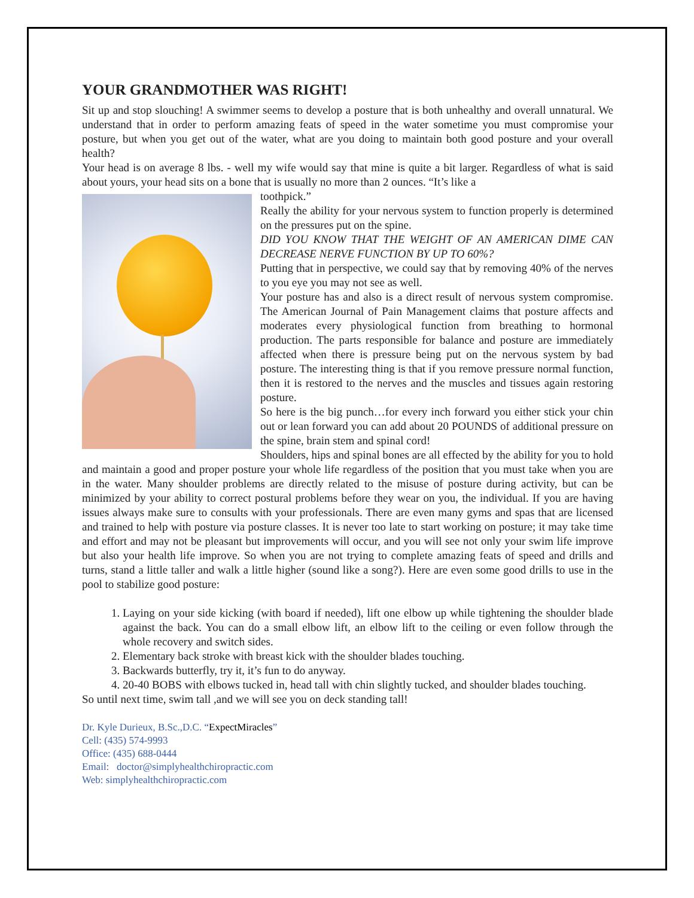YOUR GRANDMOTHER WAS RIGHT!
Sit up and stop slouching! A swimmer seems to develop a posture that is both unhealthy and overall unnatural. We understand that in order to perform amazing feats of speed in the water sometime you must compromise your posture, but when you get out of the water, what are you doing to maintain both good posture and your overall health?
Your head is on average 8 lbs. - well my wife would say that mine is quite a bit larger. Regardless of what is said about yours, your head sits on a bone that is usually no more than 2 ounces. “It’s like a
toothpick.”
Really the ability for your nervous system to function properly is determined on the pressures put on the spine.
DID YOU KNOW THAT THE WEIGHT OF AN AMERICAN DIME CAN DECREASE NERVE FUNCTION BY UP TO 60%?
Putting that in perspective, we could say that by removing 40% of the nerves to you eye you may not see as well.
Your posture has and also is a direct result of nervous system compromise. The American Journal of Pain Management claims that posture affects and moderates every physiological function from breathing to hormonal production. The parts responsible for balance and posture are immediately affected when there is pressure being put on the nervous system by bad posture. The interesting thing is that if you remove pressure normal function, then it is restored to the nerves and the muscles and tissues again restoring posture.
So here is the big punch…for every inch forward you either stick your chin out or lean forward you can add about 20 POUNDS of additional pressure on the spine, brain stem and spinal cord!
Shoulders, hips and spinal bones are all effected by the ability for you to hold and maintain a good and proper posture your whole life regardless of the position that you must take when you are in the water. Many shoulder problems are directly related to the misuse of posture during activity, but can be minimized by your ability to correct postural problems before they wear on you, the individual. If you are having issues always make sure to consults with your professionals. There are even many gyms and spas that are licensed and trained to help with posture via posture classes. It is never too late to start working on posture; it may take time and effort and may not be pleasant but improvements will occur, and you will see not only your swim life improve but also your health life improve. So when you are not trying to complete amazing feats of speed and drills and turns, stand a little taller and walk a little higher (sound like a song?). Here are even some good drills to use in the pool to stabilize good posture:
1. Laying on your side kicking (with board if needed), lift one elbow up while tightening the shoulder blade against the back. You can do a small elbow lift, an elbow lift to the ceiling or even follow through the whole recovery and switch sides.
2. Elementary back stroke with breast kick with the shoulder blades touching.
3. Backwards butterfly, try it, it’s fun to do anyway.
4. 20-40 BOBS with elbows tucked in, head tall with chin slightly tucked, and shoulder blades touching.
So until next time, swim tall ,and we will see you on deck standing tall!
Dr. Kyle Durieux, B.Sc.,D.C. “ExpectMiracles”
Cell: (435) 574-9993
Office: (435) 688-0444
Email: doctor@simplyhealthchiropractic.com
Web: simplyhealthchiropractic.com